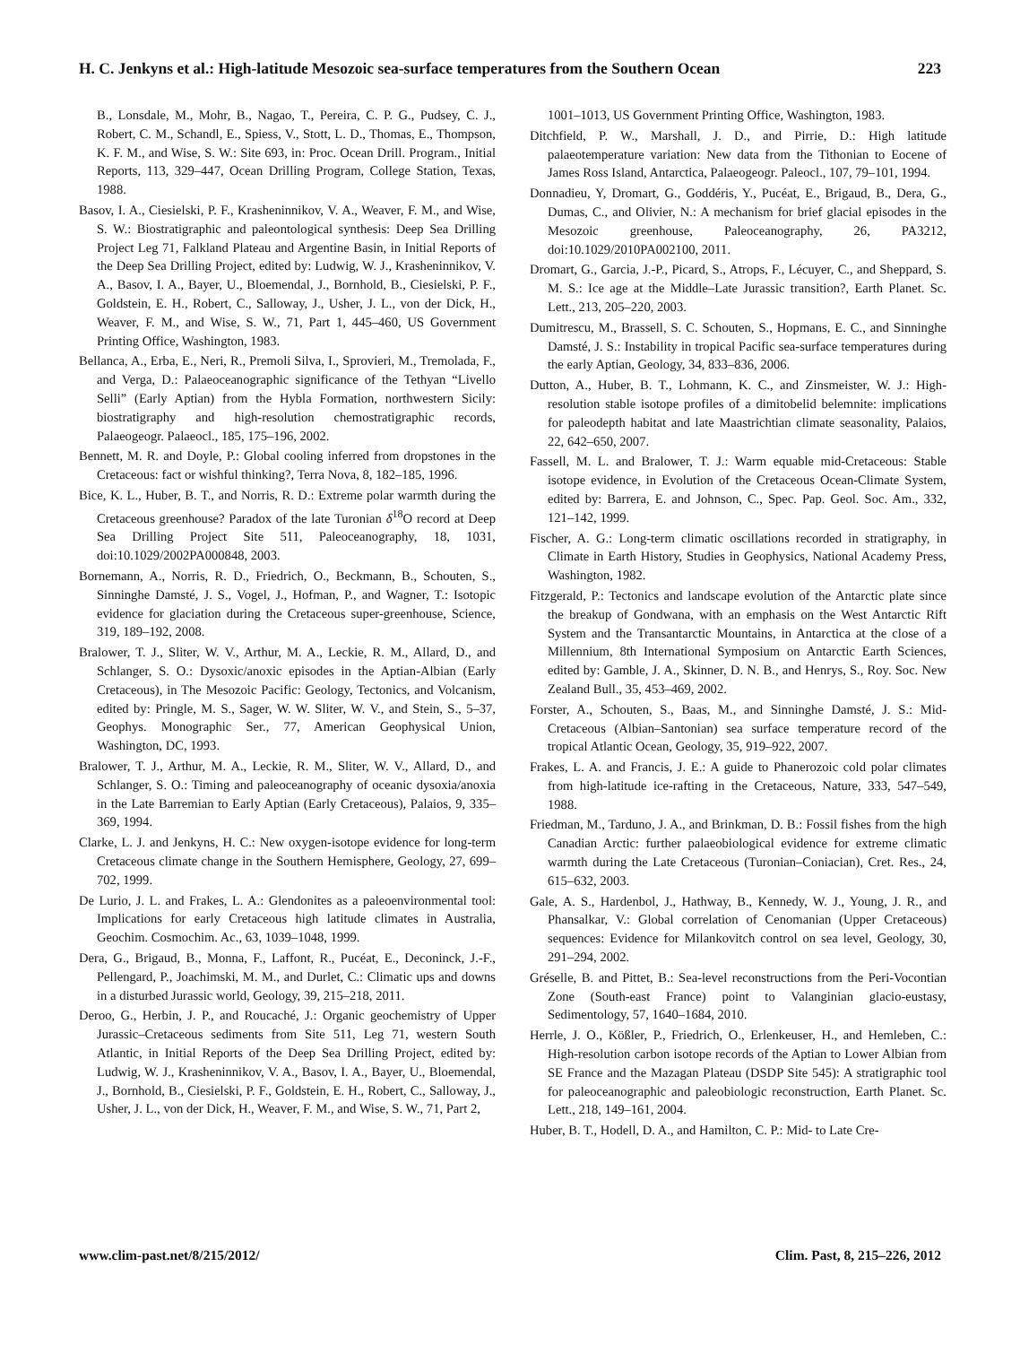H. C. Jenkyns et al.: High-latitude Mesozoic sea-surface temperatures from the Southern Ocean 223
B., Lonsdale, M., Mohr, B., Nagao, T., Pereira, C. P. G., Pudsey, C. J., Robert, C. M., Schandl, E., Spiess, V., Stott, L. D., Thomas, E., Thompson, K. F. M., and Wise, S. W.: Site 693, in: Proc. Ocean Drill. Program., Initial Reports, 113, 329–447, Ocean Drilling Program, College Station, Texas, 1988.
Basov, I. A., Ciesielski, P. F., Krasheninnikov, V. A., Weaver, F. M., and Wise, S. W.: Biostratigraphic and paleontological synthesis: Deep Sea Drilling Project Leg 71, Falkland Plateau and Argentine Basin, in Initial Reports of the Deep Sea Drilling Project, edited by: Ludwig, W. J., Krasheninnikov, V. A., Basov, I. A., Bayer, U., Bloemendal, J., Bornhold, B., Ciesielski, P. F., Goldstein, E. H., Robert, C., Salloway, J., Usher, J. L., von der Dick, H., Weaver, F. M., and Wise, S. W., 71, Part 1, 445–460, US Government Printing Office, Washington, 1983.
Bellanca, A., Erba, E., Neri, R., Premoli Silva, I., Sprovieri, M., Tremolada, F., and Verga, D.: Palaeoceanographic significance of the Tethyan “Livello Selli” (Early Aptian) from the Hybla Formation, northwestern Sicily: biostratigraphy and high-resolution chemostratigraphic records, Palaeogeogr. Palaeocl., 185, 175–196, 2002.
Bennett, M. R. and Doyle, P.: Global cooling inferred from dropstones in the Cretaceous: fact or wishful thinking?, Terra Nova, 8, 182–185, 1996.
Bice, K. L., Huber, B. T., and Norris, R. D.: Extreme polar warmth during the Cretaceous greenhouse? Paradox of the late Turonian δ<sup>18</sup>O record at Deep Sea Drilling Project Site 511, Paleoceanography, 18, 1031, doi:10.1029/2002PA000848, 2003.
Bornemann, A., Norris, R. D., Friedrich, O., Beckmann, B., Schouten, S., Sinninghe Damsté, J. S., Vogel, J., Hofman, P., and Wagner, T.: Isotopic evidence for glaciation during the Cretaceous super-greenhouse, Science, 319, 189–192, 2008.
Bralower, T. J., Sliter, W. V., Arthur, M. A., Leckie, R. M., Allard, D., and Schlanger, S. O.: Dysoxic/anoxic episodes in the Aptian-Albian (Early Cretaceous), in The Mesozoic Pacific: Geology, Tectonics, and Volcanism, edited by: Pringle, M. S., Sager, W. W. Sliter, W. V., and Stein, S., 5–37, Geophys. Monographic Ser., 77, American Geophysical Union, Washington, DC, 1993.
Bralower, T. J., Arthur, M. A., Leckie, R. M., Sliter, W. V., Allard, D., and Schlanger, S. O.: Timing and paleoceanography of oceanic dysoxia/anoxia in the Late Barremian to Early Aptian (Early Cretaceous), Palaios, 9, 335–369, 1994.
Clarke, L. J. and Jenkyns, H. C.: New oxygen-isotope evidence for long-term Cretaceous climate change in the Southern Hemisphere, Geology, 27, 699–702, 1999.
De Lurio, J. L. and Frakes, L. A.: Glendonites as a paleoenvironmental tool: Implications for early Cretaceous high latitude climates in Australia, Geochim. Cosmochim. Ac., 63, 1039–1048, 1999.
Dera, G., Brigaud, B., Monna, F., Laffont, R., Pucéat, E., Deconinck, J.-F., Pellengard, P., Joachimski, M. M., and Durlet, C.: Climatic ups and downs in a disturbed Jurassic world, Geology, 39, 215–218, 2011.
Deroo, G., Herbin, J. P., and Roucaché, J.: Organic geochemistry of Upper Jurassic–Cretaceous sediments from Site 511, Leg 71, western South Atlantic, in Initial Reports of the Deep Sea Drilling Project, edited by: Ludwig, W. J., Krasheninnikov, V. A., Basov, I. A., Bayer, U., Bloemendal, J., Bornhold, B., Ciesielski, P. F., Goldstein, E. H., Robert, C., Salloway, J., Usher, J. L., von der Dick, H., Weaver, F. M., and Wise, S. W., 71, Part 2,
1001–1013, US Government Printing Office, Washington, 1983.
Ditchfield, P. W., Marshall, J. D., and Pirrie, D.: High latitude palaeotemperature variation: New data from the Tithonian to Eocene of James Ross Island, Antarctica, Palaeogeogr. Paleocl., 107, 79–101, 1994.
Donnadieu, Y, Dromart, G., Goddéris, Y., Pucéat, E., Brigaud, B., Dera, G., Dumas, C., and Olivier, N.: A mechanism for brief glacial episodes in the Mesozoic greenhouse, Paleoceanography, 26, PA3212, doi:10.1029/2010PA002100, 2011.
Dromart, G., Garcia, J.-P., Picard, S., Atrops, F., Lécuyer, C., and Sheppard, S. M. S.: Ice age at the Middle–Late Jurassic transition?, Earth Planet. Sc. Lett., 213, 205–220, 2003.
Dumitrescu, M., Brassell, S. C. Schouten, S., Hopmans, E. C., and Sinninghe Damsté, J. S.: Instability in tropical Pacific sea-surface temperatures during the early Aptian, Geology, 34, 833–836, 2006.
Dutton, A., Huber, B. T., Lohmann, K. C., and Zinsmeister, W. J.: High-resolution stable isotope profiles of a dimitobelid belemnite: implications for paleodepth habitat and late Maastrichtian climate seasonality, Palaios, 22, 642–650, 2007.
Fassell, M. L. and Bralower, T. J.: Warm equable mid-Cretaceous: Stable isotope evidence, in Evolution of the Cretaceous Ocean-Climate System, edited by: Barrera, E. and Johnson, C., Spec. Pap. Geol. Soc. Am., 332, 121–142, 1999.
Fischer, A. G.: Long-term climatic oscillations recorded in stratigraphy, in Climate in Earth History, Studies in Geophysics, National Academy Press, Washington, 1982.
Fitzgerald, P.: Tectonics and landscape evolution of the Antarctic plate since the breakup of Gondwana, with an emphasis on the West Antarctic Rift System and the Transantarctic Mountains, in Antarctica at the close of a Millennium, 8th International Symposium on Antarctic Earth Sciences, edited by: Gamble, J. A., Skinner, D. N. B., and Henrys, S., Roy. Soc. New Zealand Bull., 35, 453–469, 2002.
Forster, A., Schouten, S., Baas, M., and Sinninghe Damsté, J. S.: Mid-Cretaceous (Albian–Santonian) sea surface temperature record of the tropical Atlantic Ocean, Geology, 35, 919–922, 2007.
Frakes, L. A. and Francis, J. E.: A guide to Phanerozoic cold polar climates from high-latitude ice-rafting in the Cretaceous, Nature, 333, 547–549, 1988.
Friedman, M., Tarduno, J. A., and Brinkman, D. B.: Fossil fishes from the high Canadian Arctic: further palaeobiological evidence for extreme climatic warmth during the Late Cretaceous (Turonian–Coniacian), Cret. Res., 24, 615–632, 2003.
Gale, A. S., Hardenbol, J., Hathway, B., Kennedy, W. J., Young, J. R., and Phansalkar, V.: Global correlation of Cenomanian (Upper Cretaceous) sequences: Evidence for Milankovitch control on sea level, Geology, 30, 291–294, 2002.
Gréselle, B. and Pittet, B.: Sea-level reconstructions from the Peri-Vocontian Zone (South-east France) point to Valanginian glacio-eustasy, Sedimentology, 57, 1640–1684, 2010.
Herrle, J. O., Kößler, P., Friedrich, O., Erlenkeuser, H., and Hemleben, C.: High-resolution carbon isotope records of the Aptian to Lower Albian from SE France and the Mazagan Plateau (DSDP Site 545): A stratigraphic tool for paleoceanographic and paleobiologic reconstruction, Earth Planet. Sc. Lett., 218, 149–161, 2004.
Huber, B. T., Hodell, D. A., and Hamilton, C. P.: Mid- to Late Cre-
www.clim-past.net/8/215/2012/ Clim. Past, 8, 215–226, 2012